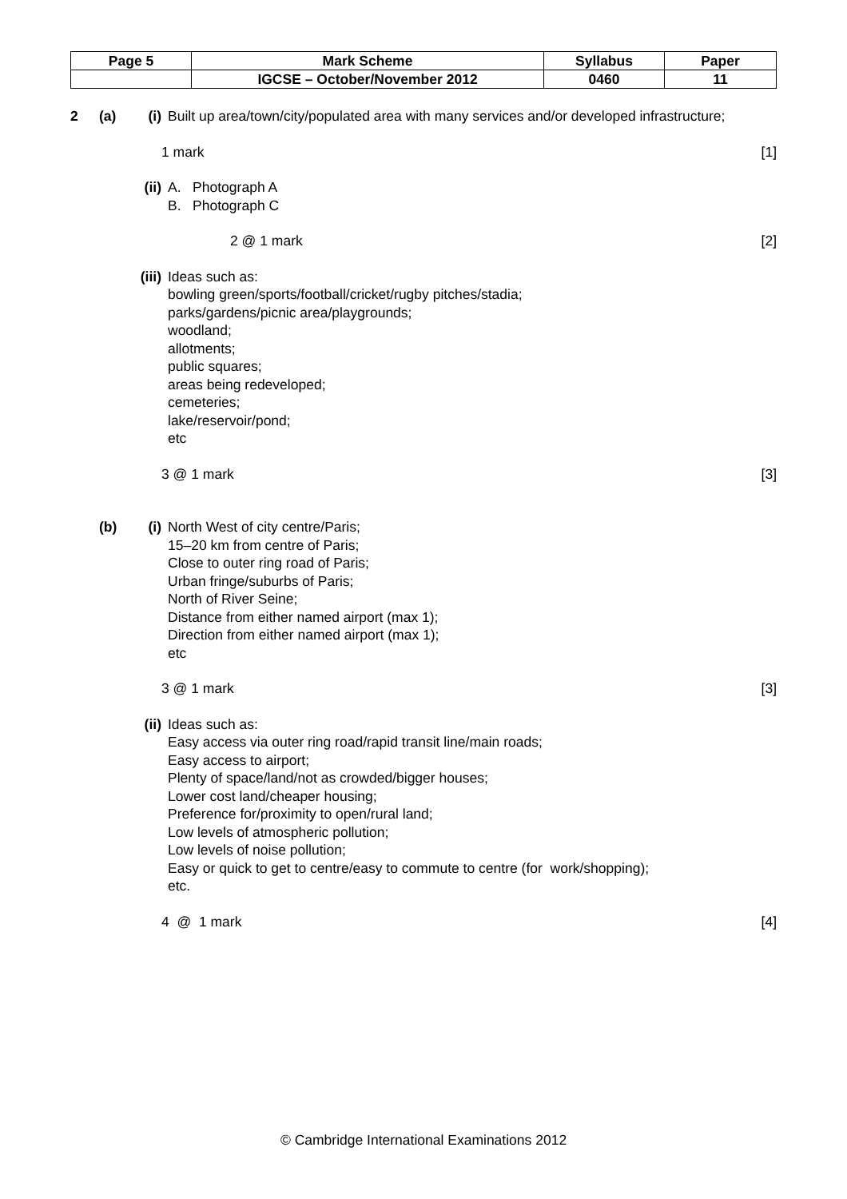| Page 5 | Mark Scheme | Syllabus | Paper |
| | IGCSE – October/November 2012 | 0460 | 11 |
2 (a) (i) Built up area/town/city/populated area with many services and/or developed infrastructure;
1 mark [1]
(ii) A. Photograph A
B. Photograph C
2 @ 1 mark [2]
(iii) Ideas such as:
bowling green/sports/football/cricket/rugby pitches/stadia;
parks/gardens/picnic area/playgrounds;
woodland;
allotments;
public squares;
areas being redeveloped;
cemeteries;
lake/reservoir/pond;
etc
3 @ 1 mark [3]
(b) (i) North West of city centre/Paris;
15–20 km from centre of Paris;
Close to outer ring road of Paris;
Urban fringe/suburbs of Paris;
North of River Seine;
Distance from either named airport (max 1);
Direction from either named airport (max 1);
etc
3 @ 1 mark [3]
(ii) Ideas such as:
Easy access via outer ring road/rapid transit line/main roads;
Easy access to airport;
Plenty of space/land/not as crowded/bigger houses;
Lower cost land/cheaper housing;
Preference for/proximity to open/rural land;
Low levels of atmospheric pollution;
Low levels of noise pollution;
Easy or quick to get to centre/easy to commute to centre (for work/shopping);
etc.
4 @ 1 mark [4]
© Cambridge International Examinations 2012